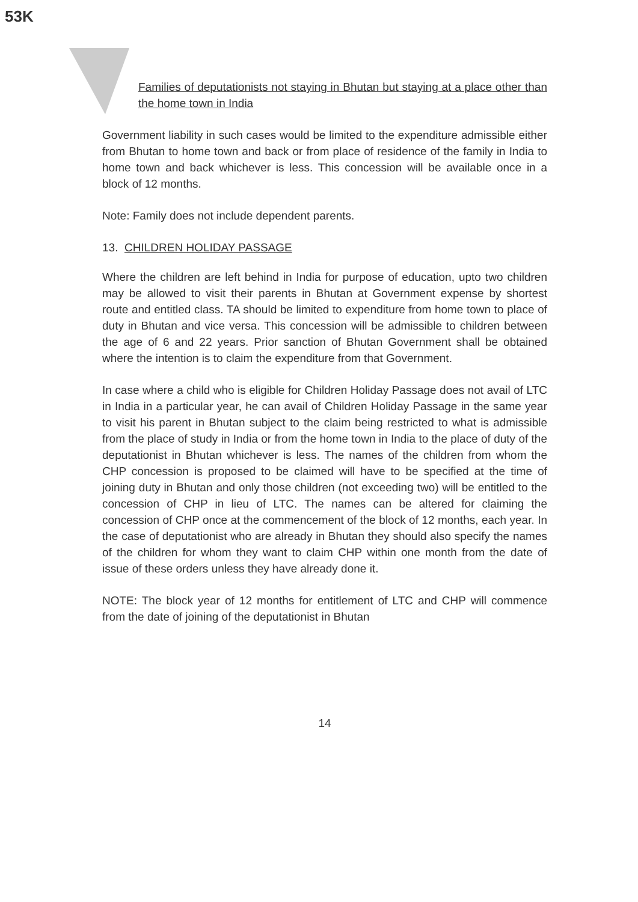53K
Families of deputationists not staying in Bhutan but staying at a place other than the home town in India
Government liability in such cases would be limited to the expenditure admissible either from Bhutan to home town and back or from place of residence of the family in India to home town and back whichever is less. This concession will be available once in a block of 12 months.
Note: Family does not include dependent parents.
13. CHILDREN HOLIDAY PASSAGE
Where the children are left behind in India for purpose of education, upto two children may be allowed to visit their parents in Bhutan at Government expense by shortest route and entitled class. TA should be limited to expenditure from home town to place of duty in Bhutan and vice versa. This concession will be admissible to children between the age of 6 and 22 years. Prior sanction of Bhutan Government shall be obtained where the intention is to claim the expenditure from that Government.
In case where a child who is eligible for Children Holiday Passage does not avail of LTC in India in a particular year, he can avail of Children Holiday Passage in the same year to visit his parent in Bhutan subject to the claim being restricted to what is admissible from the place of study in India or from the home town in India to the place of duty of the deputationist in Bhutan whichever is less. The names of the children from whom the CHP concession is proposed to be claimed will have to be specified at the time of joining duty in Bhutan and only those children (not exceeding two) will be entitled to the concession of CHP in lieu of LTC. The names can be altered for claiming the concession of CHP once at the commencement of the block of 12 months, each year. In the case of deputationist who are already in Bhutan they should also specify the names of the children for whom they want to claim CHP within one month from the date of issue of these orders unless they have already done it.
NOTE: The block year of 12 months for entitlement of LTC and CHP will commence from the date of joining of the deputationist in Bhutan
14